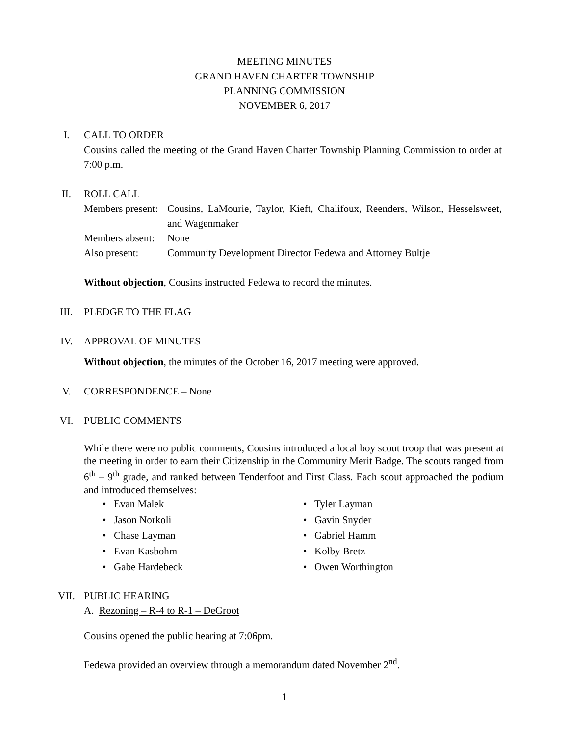MEETING MINUTES
GRAND HAVEN CHARTER TOWNSHIP
PLANNING COMMISSION
NOVEMBER 6, 2017
I. CALL TO ORDER
Cousins called the meeting of the Grand Haven Charter Township Planning Commission to order at 7:00 p.m.
II. ROLL CALL
Members present:
Cousins, LaMourie, Taylor, Kieft, Chalifoux, Reenders, Wilson, Hesselsweet, and Wagenmaker
Members absent:
None
Also present:
Community Development Director Fedewa and Attorney Bultje
Without objection, Cousins instructed Fedewa to record the minutes.
III. PLEDGE TO THE FLAG
IV. APPROVAL OF MINUTES
Without objection, the minutes of the October 16, 2017 meeting were approved.
V. CORRESPONDENCE – None
VI. PUBLIC COMMENTS
While there were no public comments, Cousins introduced a local boy scout troop that was present at the meeting in order to earn their Citizenship in the Community Merit Badge. The scouts ranged from 6<sup>th</sup> – 9<sup>th</sup> grade, and ranked between Tenderfoot and First Class. Each scout approached the podium and introduced themselves:
• Evan Malek
• Jason Norkoli
• Chase Layman
• Evan Kasbohm
• Gabe Hardebeck
• Tyler Layman
• Gavin Snyder
• Gabriel Hamm
• Kolby Bretz
• Owen Worthington
VII. PUBLIC HEARING
A. Rezoning – R-4 to R-1 – DeGroot
Cousins opened the public hearing at 7:06pm.
Fedewa provided an overview through a memorandum dated November 2<sup>nd</sup>.
1